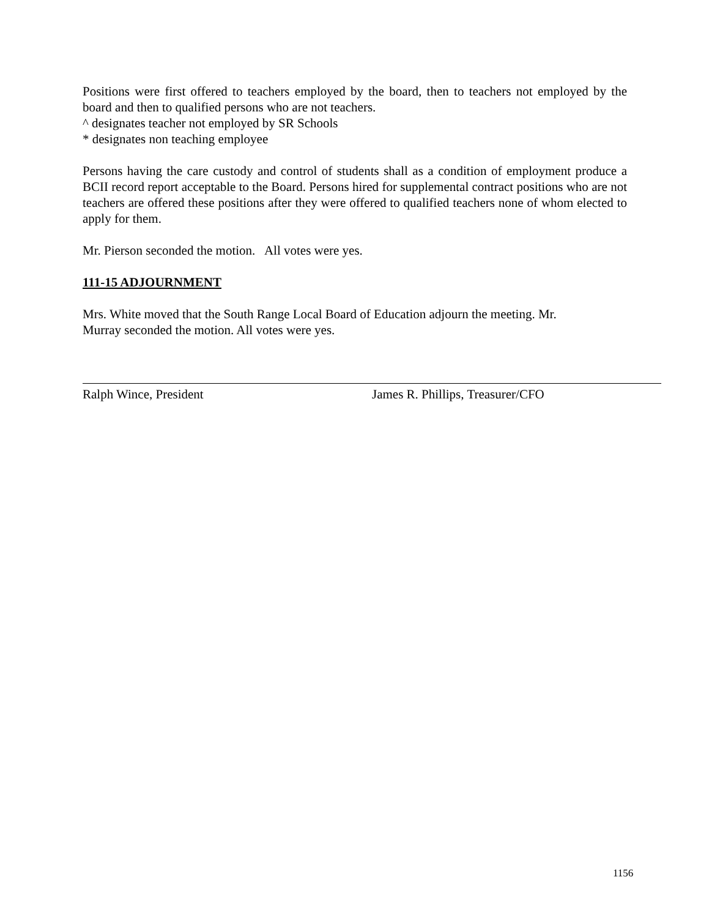Positions were first offered to teachers employed by the board, then to teachers not employed by the board and then to qualified persons who are not teachers.
^ designates teacher not employed by SR Schools
* designates non teaching employee
Persons having the care custody and control of students shall as a condition of employment produce a BCII record report acceptable to the Board. Persons hired for supplemental contract positions who are not teachers are offered these positions after they were offered to qualified teachers none of whom elected to apply for them.
Mr. Pierson seconded the motion. All votes were yes.
111-15 ADJOURNMENT
Mrs. White moved that the South Range Local Board of Education adjourn the meeting. Mr.
Murray seconded the motion. All votes were yes.
Ralph Wince, President James R. Phillips, Treasurer/CFO
1156